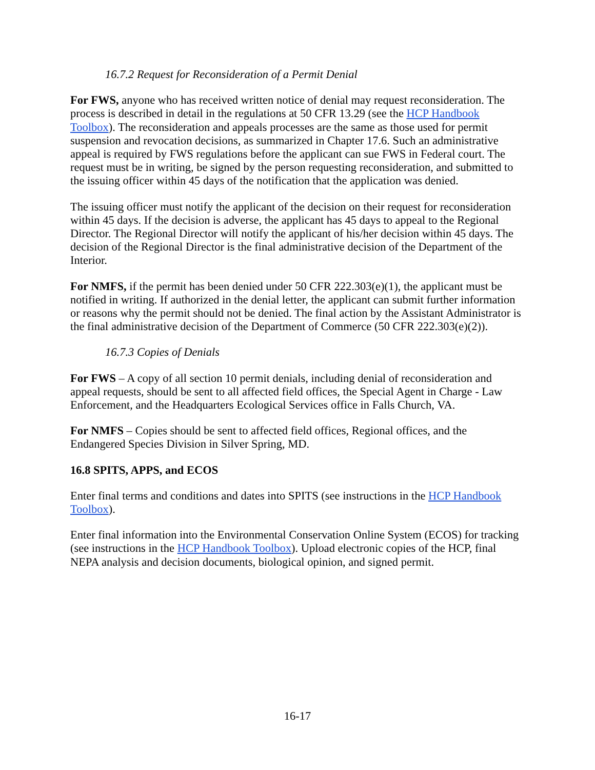16.7.2 Request for Reconsideration of a Permit Denial
For FWS, anyone who has received written notice of denial may request reconsideration. The process is described in detail in the regulations at 50 CFR 13.29 (see the HCP Handbook Toolbox). The reconsideration and appeals processes are the same as those used for permit suspension and revocation decisions, as summarized in Chapter 17.6. Such an administrative appeal is required by FWS regulations before the applicant can sue FWS in Federal court. The request must be in writing, be signed by the person requesting reconsideration, and submitted to the issuing officer within 45 days of the notification that the application was denied.
The issuing officer must notify the applicant of the decision on their request for reconsideration within 45 days. If the decision is adverse, the applicant has 45 days to appeal to the Regional Director. The Regional Director will notify the applicant of his/her decision within 45 days. The decision of the Regional Director is the final administrative decision of the Department of the Interior.
For NMFS, if the permit has been denied under 50 CFR 222.303(e)(1), the applicant must be notified in writing. If authorized in the denial letter, the applicant can submit further information or reasons why the permit should not be denied. The final action by the Assistant Administrator is the final administrative decision of the Department of Commerce (50 CFR 222.303(e)(2)).
16.7.3 Copies of Denials
For FWS – A copy of all section 10 permit denials, including denial of reconsideration and appeal requests, should be sent to all affected field offices, the Special Agent in Charge - Law Enforcement, and the Headquarters Ecological Services office in Falls Church, VA.
For NMFS – Copies should be sent to affected field offices, Regional offices, and the Endangered Species Division in Silver Spring, MD.
16.8 SPITS, APPS, and ECOS
Enter final terms and conditions and dates into SPITS (see instructions in the HCP Handbook Toolbox).
Enter final information into the Environmental Conservation Online System (ECOS) for tracking (see instructions in the HCP Handbook Toolbox). Upload electronic copies of the HCP, final NEPA analysis and decision documents, biological opinion, and signed permit.
16-17